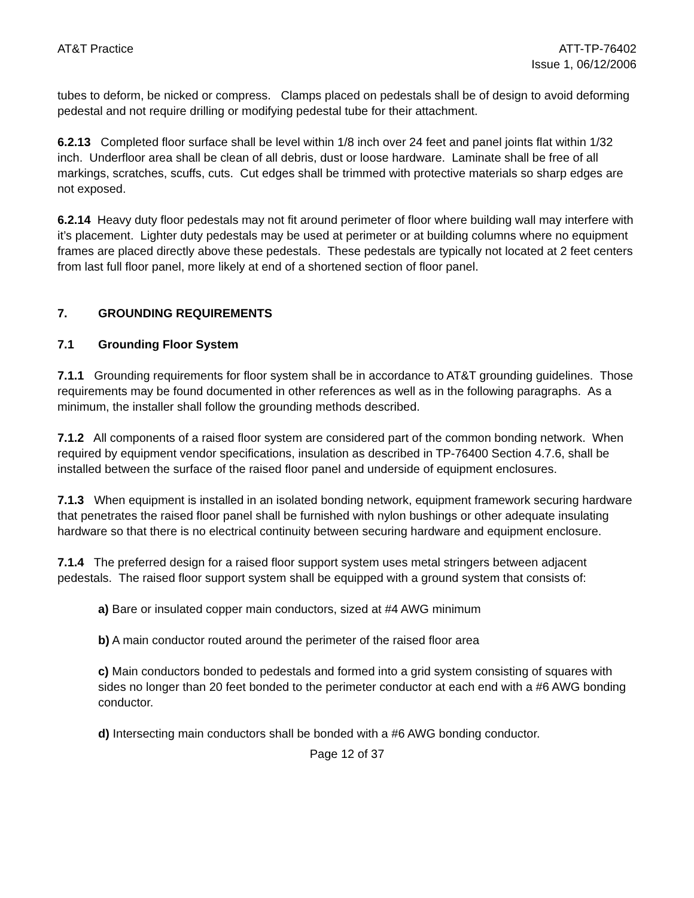AT&T Practice ATT-TP-76402
Issue 1, 06/12/2006
tubes to deform, be nicked or compress. Clamps placed on pedestals shall be of design to avoid deforming pedestal and not require drilling or modifying pedestal tube for their attachment.
6.2.13 Completed floor surface shall be level within 1/8 inch over 24 feet and panel joints flat within 1/32 inch. Underfloor area shall be clean of all debris, dust or loose hardware. Laminate shall be free of all markings, scratches, scuffs, cuts. Cut edges shall be trimmed with protective materials so sharp edges are not exposed.
6.2.14 Heavy duty floor pedestals may not fit around perimeter of floor where building wall may interfere with it’s placement. Lighter duty pedestals may be used at perimeter or at building columns where no equipment frames are placed directly above these pedestals. These pedestals are typically not located at 2 feet centers from last full floor panel, more likely at end of a shortened section of floor panel.
7. GROUNDING REQUIREMENTS
7.1 Grounding Floor System
7.1.1 Grounding requirements for floor system shall be in accordance to AT&T grounding guidelines. Those requirements may be found documented in other references as well as in the following paragraphs. As a minimum, the installer shall follow the grounding methods described.
7.1.2 All components of a raised floor system are considered part of the common bonding network. When required by equipment vendor specifications, insulation as described in TP-76400 Section 4.7.6, shall be installed between the surface of the raised floor panel and underside of equipment enclosures.
7.1.3 When equipment is installed in an isolated bonding network, equipment framework securing hardware that penetrates the raised floor panel shall be furnished with nylon bushings or other adequate insulating hardware so that there is no electrical continuity between securing hardware and equipment enclosure.
7.1.4 The preferred design for a raised floor support system uses metal stringers between adjacent pedestals. The raised floor support system shall be equipped with a ground system that consists of:
a) Bare or insulated copper main conductors, sized at #4 AWG minimum
b) A main conductor routed around the perimeter of the raised floor area
c) Main conductors bonded to pedestals and formed into a grid system consisting of squares with sides no longer than 20 feet bonded to the perimeter conductor at each end with a #6 AWG bonding conductor.
d) Intersecting main conductors shall be bonded with a #6 AWG bonding conductor.
Page 12 of 37